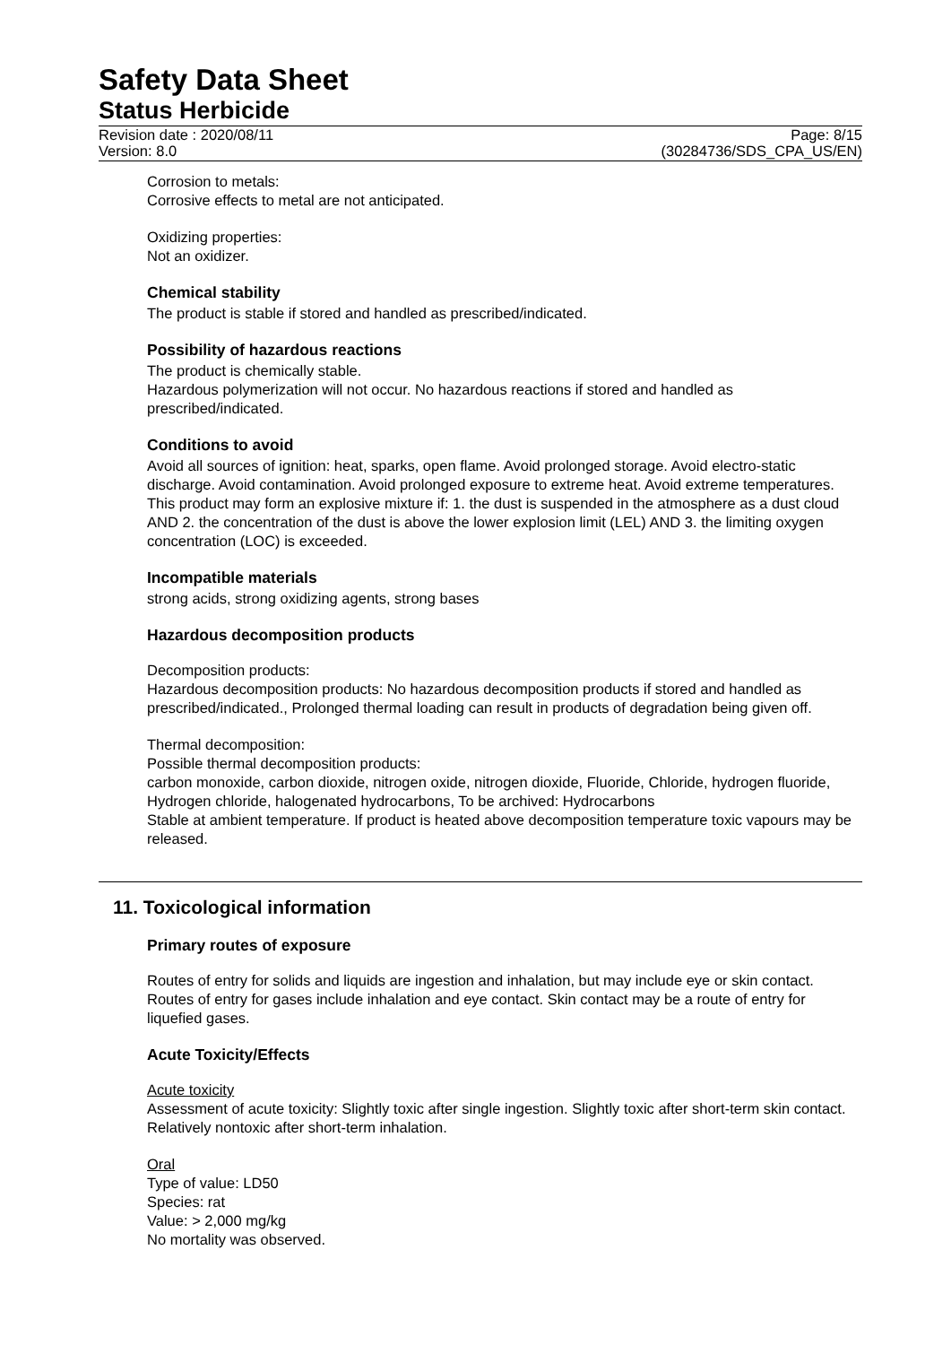Safety Data Sheet
Status Herbicide
Revision date : 2020/08/11 Page: 8/15
Version: 8.0 (30284736/SDS_CPA_US/EN)
Corrosion to metals:
Corrosive effects to metal are not anticipated.
Oxidizing properties:
Not an oxidizer.
Chemical stability
The product is stable if stored and handled as prescribed/indicated.
Possibility of hazardous reactions
The product is chemically stable.
Hazardous polymerization will not occur. No hazardous reactions if stored and handled as prescribed/indicated.
Conditions to avoid
Avoid all sources of ignition: heat, sparks, open flame. Avoid prolonged storage. Avoid electro-static discharge. Avoid contamination. Avoid prolonged exposure to extreme heat. Avoid extreme temperatures. This product may form an explosive mixture if: 1. the dust is suspended in the atmosphere as a dust cloud AND 2. the concentration of the dust is above the lower explosion limit (LEL) AND 3. the limiting oxygen concentration (LOC) is exceeded.
Incompatible materials
strong acids, strong oxidizing agents, strong bases
Hazardous decomposition products
Decomposition products:
Hazardous decomposition products: No hazardous decomposition products if stored and handled as prescribed/indicated., Prolonged thermal loading can result in products of degradation being given off.
Thermal decomposition:
Possible thermal decomposition products:
carbon monoxide, carbon dioxide, nitrogen oxide, nitrogen dioxide, Fluoride, Chloride, hydrogen fluoride, Hydrogen chloride, halogenated hydrocarbons, To be archived: Hydrocarbons
Stable at ambient temperature. If product is heated above decomposition temperature toxic vapours may be released.
11. Toxicological information
Primary routes of exposure
Routes of entry for solids and liquids are ingestion and inhalation, but may include eye or skin contact. Routes of entry for gases include inhalation and eye contact. Skin contact may be a route of entry for liquefied gases.
Acute Toxicity/Effects
Acute toxicity
Assessment of acute toxicity: Slightly toxic after single ingestion. Slightly toxic after short-term skin contact. Relatively nontoxic after short-term inhalation.
Oral
Type of value: LD50
Species: rat
Value: > 2,000 mg/kg
No mortality was observed.